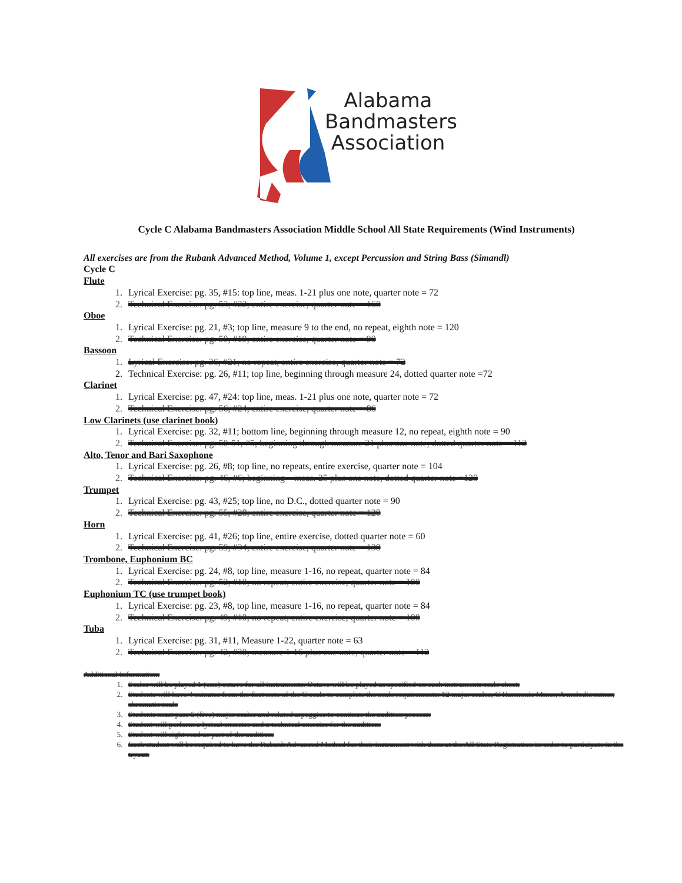Alabama
Bandmasters
Association
Cycle C Alabama Bandmasters Association Middle School All State Requirements (Wind Instruments)
All exercises are from the Rubank Advanced Method, Volume 1, except Percussion and String Bass (Simandl)
Cycle C
Flute
1. Lyrical Exercise: pg. 35, #15: top line, meas. 1-21 plus one note, quarter note = 72
2. Technical Exercise: pg. 53, #22; entire exercise, quarter note = 160
Oboe
1. Lyrical Exercise: pg. 21, #3; top line, measure 9 to the end, no repeat, eighth note = 120
2. Technical Exercise: pg. 50, #19; entire exercise, quarter note = 90
Bassoon
1. Lyrical Exercise: pg. 36, #21; no repeat, entire exercise, quarter note = 72
2. Technical Exercise: pg. 26, #11; top line, beginning through measure 24, dotted quarter note =72
Clarinet
1. Lyrical Exercise: pg. 47, #24: top line, meas. 1-21 plus one note, quarter note = 72
2. Technical Exercise: pg. 56, #24; entire exercise, quarter note = 86
Low Clarinets (use clarinet book)
1. Lyrical Exercise: pg. 32, #11; bottom line, beginning through measure 12, no repeat, eighth note = 90
2. Technical Exercise: pg. 50-51, #5; beginning through measure 21 plus one note, dotted quarter note = 112
Alto, Tenor and Bari Saxophone
1. Lyrical Exercise: pg. 26, #8; top line, no repeats, entire exercise, quarter note = 104
2. Technical Exercise: pg. 46, #6; beginning – meas. 25 plus one note, dotted quarter note =120
Trumpet
1. Lyrical Exercise: pg. 43, #25; top line, no D.C., dotted quarter note = 90
2. Technical Exercise: pg. 55, #28; entire exercise, quarter note = 120
Horn
1. Lyrical Exercise: pg. 41, #26; top line, entire exercise, dotted quarter note = 60
2. Technical Exercise: pg. 59, #34; entire exercise, quarter note = 138
Trombone, Euphonium BC
1. Lyrical Exercise: pg. 24, #8, top line, measure 1-16, no repeat, quarter note = 84
2. Technical Exercise: pg. 52, #10; no repeat, entire exercise, quarter note = 100
Euphonium TC (use trumpet book)
1. Lyrical Exercise: pg. 23, #8, top line, measure 1-16, no repeat, quarter note = 84
2. Technical Exercise: pg. 49, #10; no repeat, entire exercise, quarter note = 100
Tuba
1. Lyrical Exercise: pg. 31, #11, Measure 1-22, quarter note = 63
2. Technical Exercise: pg. 42, #30; measure 1-16 plus one note, quarter note = 112
Additional Information:
1. Scales will be played 1 (one) octave for all instruments. Octave will be played as specified on each instruments scale sheet.
2. Students will have 4 minutes from the first note of the C scale to complete the scale requirements: 12 major scales, C Harmonic Minor, A melodic minor, chromatic scale
3. Students must pass 5 (five) major scales and related arpeggios to continue the audition process.
4. Student will perform a lyrical exercise and a technical exercise for the audition.
5. Student will sight-read as part of the audition.
6. Each student will be required to have the Rubank Advanced Method for their instrument with them at the All State Registration in order to participate in the tryout.